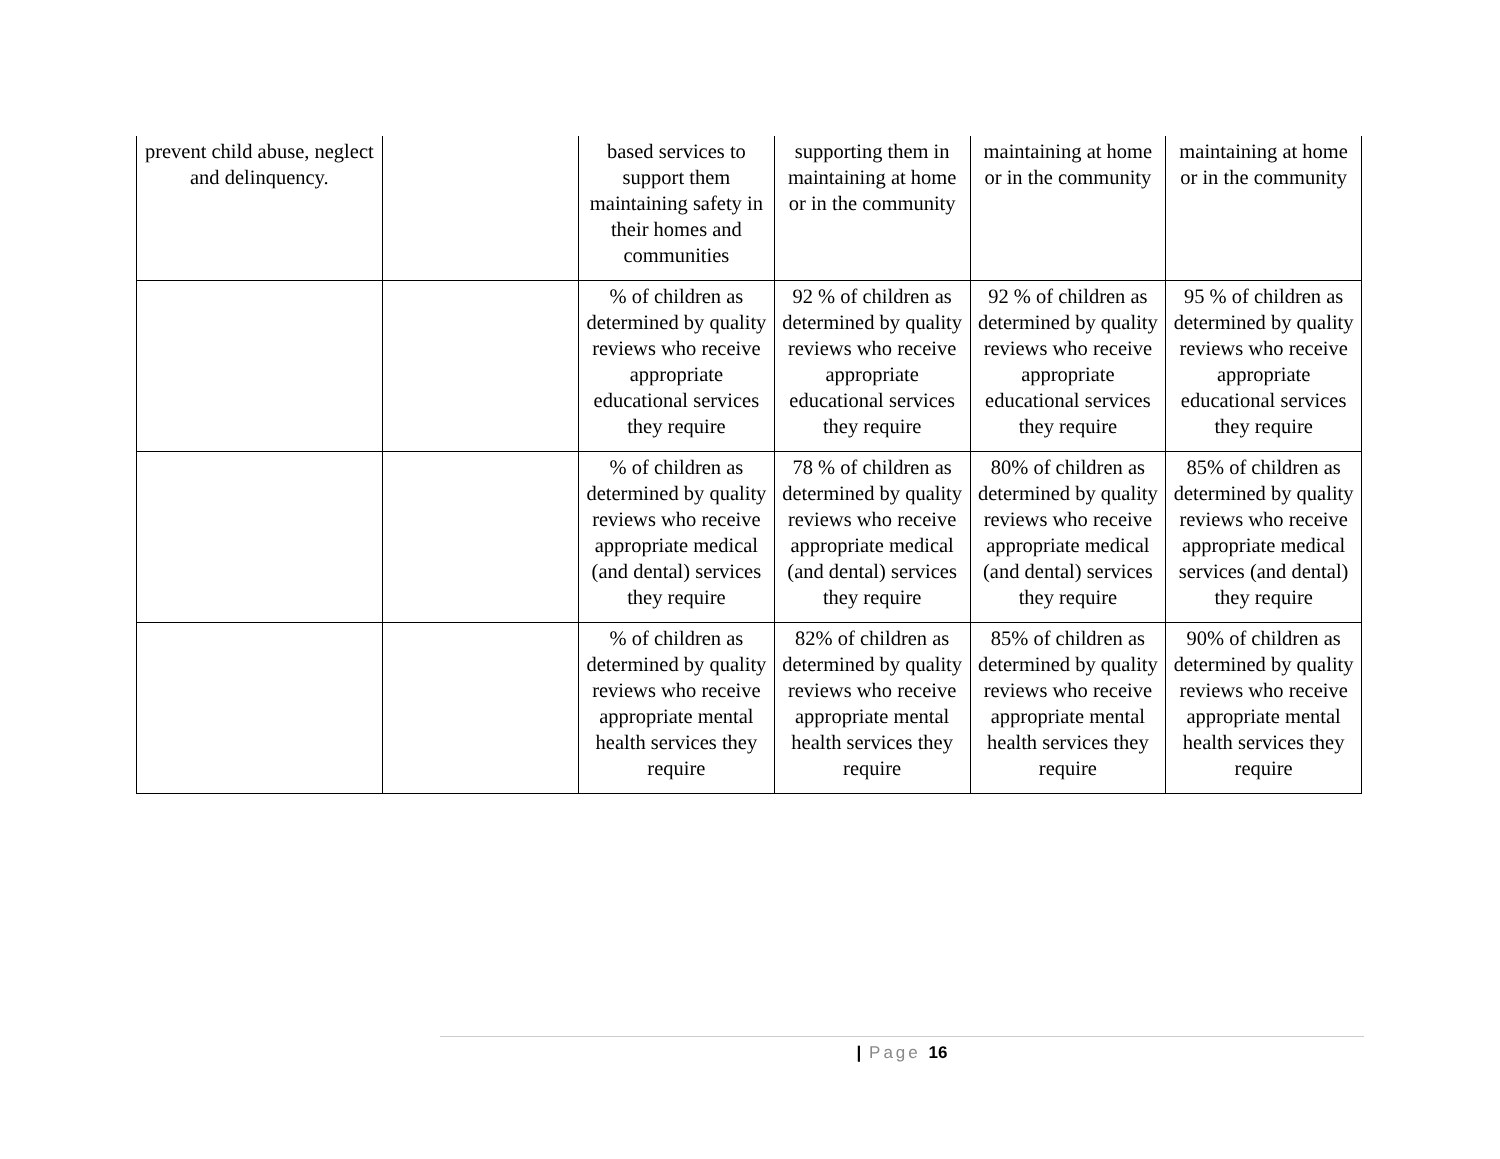| prevent child abuse, neglect and delinquency. | | based services to support them maintaining safety in their homes and communities | supporting them in maintaining at home or in the community | maintaining at home or in the community | maintaining at home or in the community |
| | | % of children as determined by quality reviews who receive appropriate educational services they require | 92 % of children as determined by quality reviews who receive appropriate educational services they require | 92 % of children as determined by quality reviews who receive appropriate educational services they require | 95 % of children as determined by quality reviews who receive appropriate educational services they require |
| | | % of children as determined by quality reviews who receive appropriate medical (and dental) services they require | 78 % of children as determined by quality reviews who receive appropriate medical (and dental) services they require | 80% of children as determined by quality reviews who receive appropriate medical (and dental) services they require | 85% of children as determined by quality reviews who receive appropriate medical services (and dental) they require |
| | | % of children as determined by quality reviews who receive appropriate mental health services they require | 82% of children as determined by quality reviews who receive appropriate mental health services they require | 85% of children as determined by quality reviews who receive appropriate mental health services they require | 90% of children as determined by quality reviews who receive appropriate mental health services they require |
| Page 16